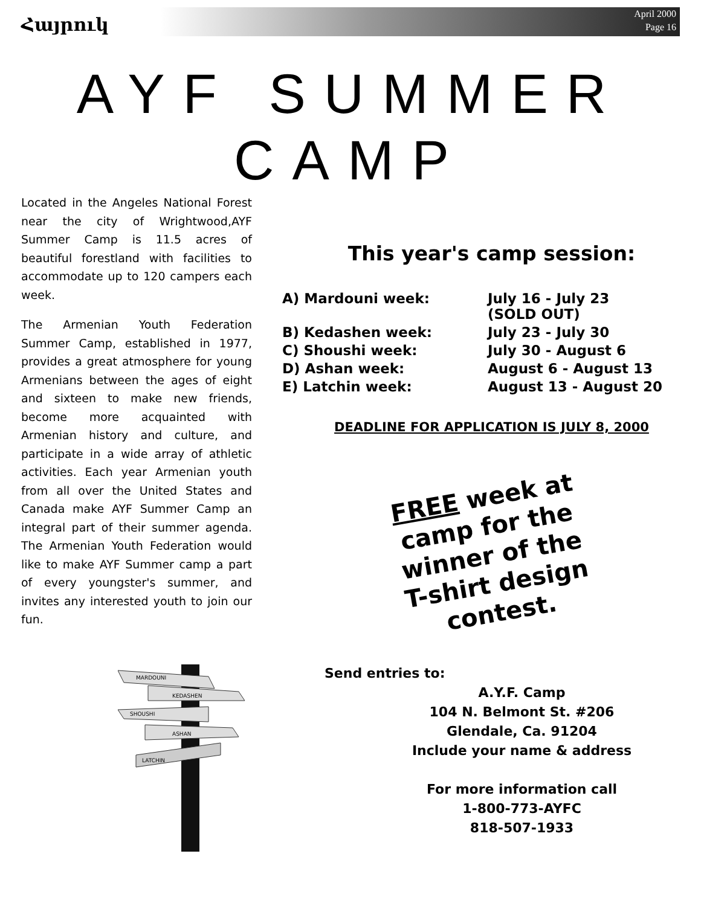Հայրուկ
April 2000
Page 16
AYF SUMMER
CAMP
Located in the Angeles National Forest near the city of Wrightwood,AYF Summer Camp is 11.5 acres of beautiful forestland with facilities to accommodate up to 120 campers each week.
The Armenian Youth Federation Summer Camp, established in 1977, provides a great atmosphere for young Armenians between the ages of eight and sixteen to make new friends, become more acquainted with Armenian history and culture, and participate in a wide array of athletic activities. Each year Armenian youth from all over the United States and Canada make AYF Summer Camp an integral part of their summer agenda. The Armenian Youth Federation would like to make AYF Summer camp a part of every youngster's summer, and invites any interested youth to join our fun.
MARDOUNI
KEDASHEN
SHOUSHI
ASHAN
LATCHIN
This year's camp session:
| A) Mardouni week: | July 16 - July 23 (SOLD OUT) |
| B) Kedashen week: | July 23 - July 30 |
| C) Shoushi week: | July 30 - August 6 |
| D) Ashan week: | August 6 - August 13 |
| E) Latchin week: | August 13 - August 20 |
DEADLINE FOR APPLICATION IS JULY 8, 2000
FREE week at
camp for the
winner of the
T-shirt design
contest.
Send entries to:
A.Y.F. Camp
104 N. Belmont St. #206
Glendale, Ca. 91204
Include your name & address
For more information call
1-800-773-AYFC
818-507-1933